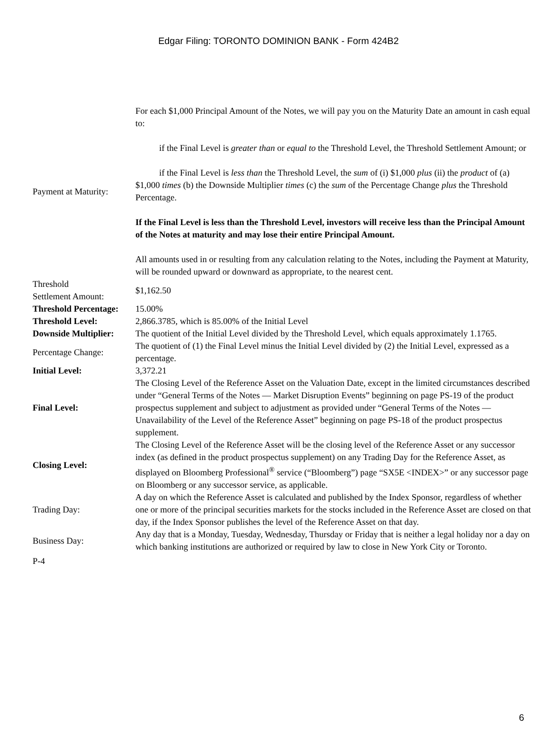Edgar Filing: TORONTO DOMINION BANK - Form 424B2
| Payment at Maturity: | For each $1,000 Principal Amount of the Notes, we will pay you on the Maturity Date an amount in cash equal to: if the Final Level is greater than or equal to the Threshold Level, the Threshold Settlement Amount; or if the Final Level is less than the Threshold Level, the sum of (i) $1,000 plus (ii) the product of (a) $1,000 times (b) the Downside Multiplier times (c) the sum of the Percentage Change plus the Threshold Percentage. If the Final Level is less than the Threshold Level, investors will receive less than the Principal Amount of the Notes at maturity and may lose their entire Principal Amount. All amounts used in or resulting from any calculation relating to the Notes, including the Payment at Maturity, will be rounded upward or downward as appropriate, to the nearest cent. |
| Threshold Settlement Amount: | $1,162.50 |
| Threshold Percentage: | 15.00% |
| Threshold Level: | 2,866.3785, which is 85.00% of the Initial Level |
| Downside Multiplier: | The quotient of the Initial Level divided by the Threshold Level, which equals approximately 1.1765. |
| Percentage Change: | The quotient of (1) the Final Level minus the Initial Level divided by (2) the Initial Level, expressed as a percentage. |
| Initial Level: | 3,372.21 |
| Final Level: | The Closing Level of the Reference Asset on the Valuation Date, except in the limited circumstances described under “General Terms of the Notes — Market Disruption Events” beginning on page PS-19 of the product prospectus supplement and subject to adjustment as provided under “General Terms of the Notes — Unavailability of the Level of the Reference Asset” beginning on page PS-18 of the product prospectus supplement. |
| Closing Level: | The Closing Level of the Reference Asset will be the closing level of the Reference Asset or any successor index (as defined in the product prospectus supplement) on any Trading Day for the Reference Asset, as displayed on Bloomberg Professional<sup>®</sup> service (“Bloomberg”) page “SX5E <INDEX>” or any successor page on Bloomberg or any successor service, as applicable. |
| Trading Day: | A day on which the Reference Asset is calculated and published by the Index Sponsor, regardless of whether one or more of the principal securities markets for the stocks included in the Reference Asset are closed on that day, if the Index Sponsor publishes the level of the Reference Asset on that day. |
| Business Day: | Any day that is a Monday, Tuesday, Wednesday, Thursday or Friday that is neither a legal holiday nor a day on which banking institutions are authorized or required by law to close in New York City or Toronto. |
P-4
6